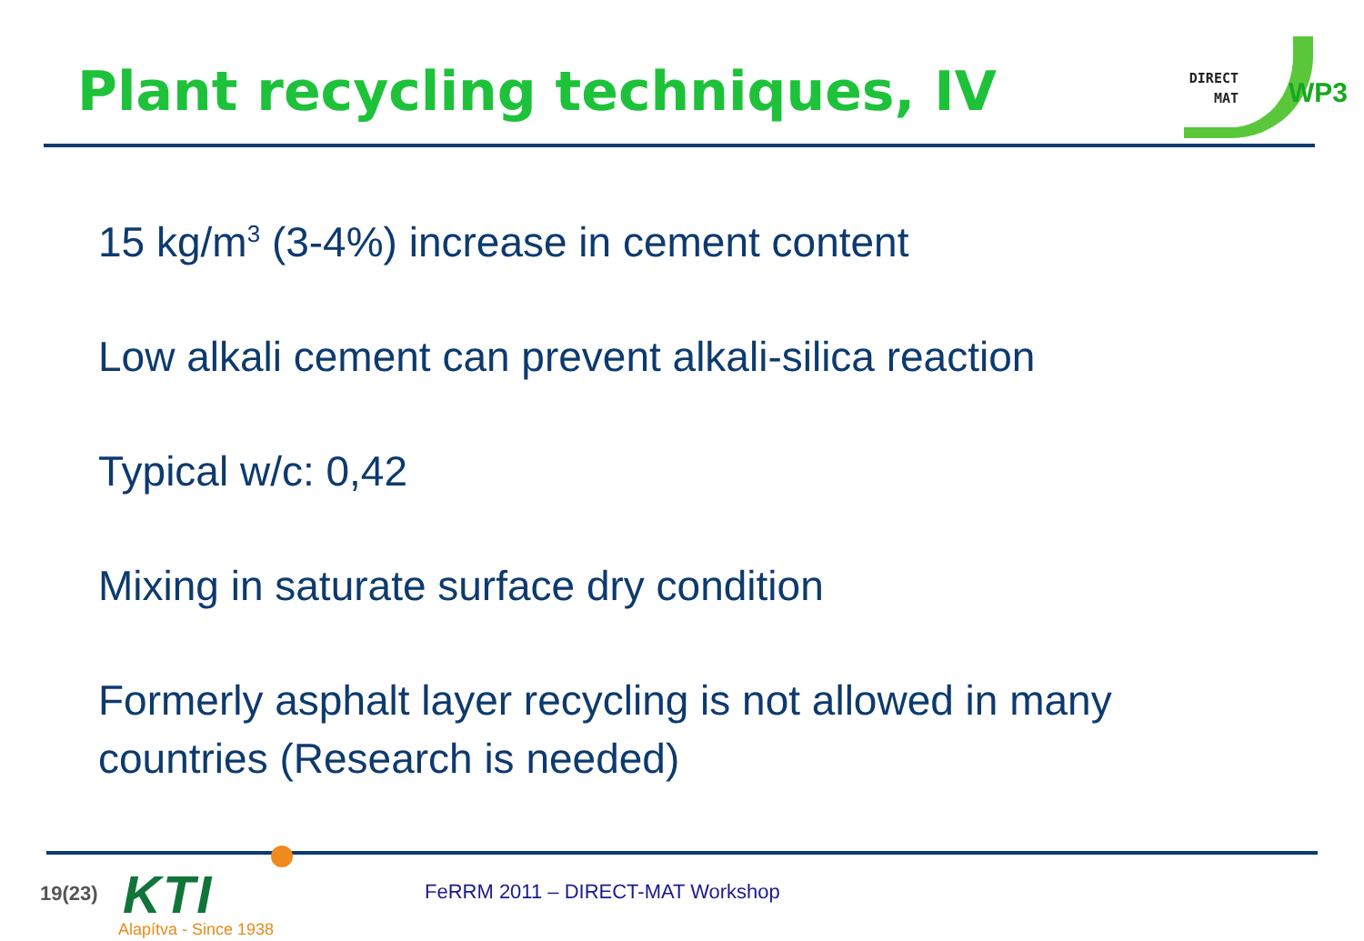Plant recycling techniques, IV
DIRECT
MAT
WP3
15 kg/m<sup>3</sup> (3-4%) increase in cement content
Low alkali cement can prevent alkali-silica reaction
Typical w/c: 0,42
Mixing in saturate surface dry condition
Formerly asphalt layer recycling is not allowed in many countries (Research is needed)
19(23) KTI
Alapítva - Since 1938
FeRRM 2011 – DIRECT-MAT Workshop